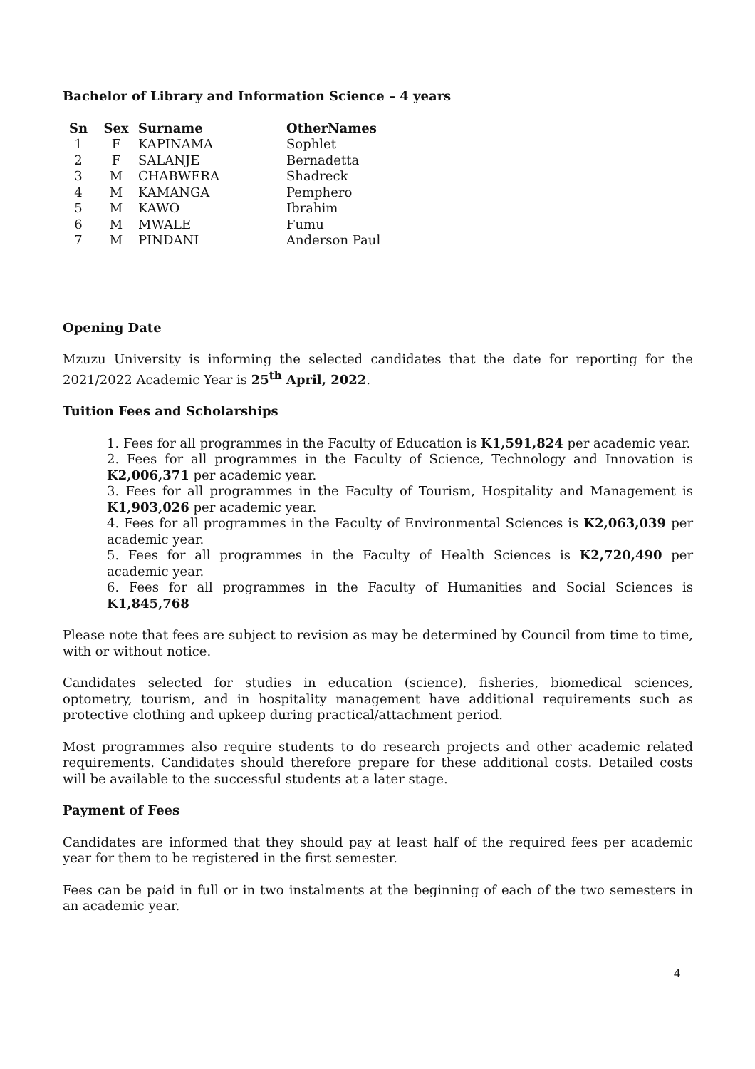Bachelor of Library and Information Science – 4 years
| Sn | Sex | Surname | OtherNames |
| --- | --- | --- | --- |
| 1 | F | KAPINAMA | Sophlet |
| 2 | F | SALANJE | Bernadetta |
| 3 | M | CHABWERA | Shadreck |
| 4 | M | KAMANGA | Pemphero |
| 5 | M | KAWO | Ibrahim |
| 6 | M | MWALE | Fumu |
| 7 | M | PINDANI | Anderson Paul |
Opening Date
Mzuzu University is informing the selected candidates that the date for reporting for the 2021/2022 Academic Year is 25<sup>th</sup> April, 2022.
Tuition Fees and Scholarships
1. Fees for all programmes in the Faculty of Education is K1,591,824 per academic year.
2. Fees for all programmes in the Faculty of Science, Technology and Innovation is K2,006,371 per academic year.
3. Fees for all programmes in the Faculty of Tourism, Hospitality and Management is K1,903,026 per academic year.
4. Fees for all programmes in the Faculty of Environmental Sciences is K2,063,039 per academic year.
5. Fees for all programmes in the Faculty of Health Sciences is K2,720,490 per academic year.
6. Fees for all programmes in the Faculty of Humanities and Social Sciences is K1,845,768
Please note that fees are subject to revision as may be determined by Council from time to time, with or without notice.
Candidates selected for studies in education (science), fisheries, biomedical sciences, optometry, tourism, and in hospitality management have additional requirements such as protective clothing and upkeep during practical/attachment period.
Most programmes also require students to do research projects and other academic related requirements. Candidates should therefore prepare for these additional costs. Detailed costs will be available to the successful students at a later stage.
Payment of Fees
Candidates are informed that they should pay at least half of the required fees per academic year for them to be registered in the first semester.
Fees can be paid in full or in two instalments at the beginning of each of the two semesters in an academic year.
4